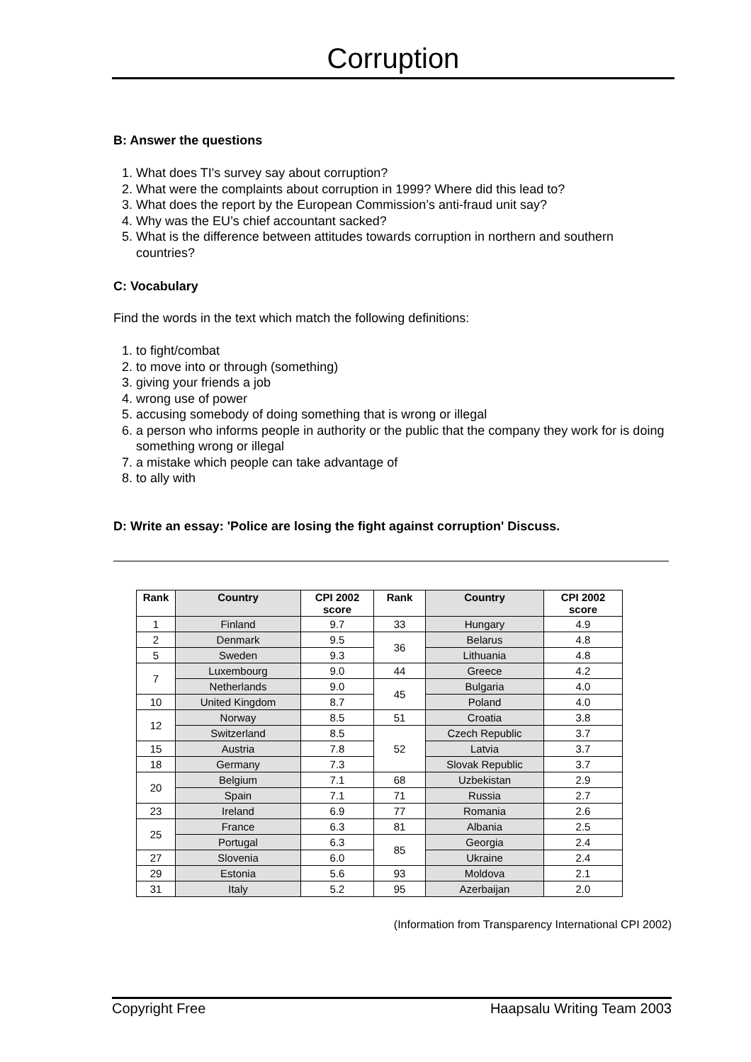Corruption
B: Answer the questions
1. What does TI's survey say about corruption?
2. What were the complaints about corruption in 1999? Where did this lead to?
3. What does the report by the European Commission’s anti-fraud unit say?
4. Why was the EU’s chief accountant sacked?
5. What is the difference between attitudes towards corruption in northern and southern countries?
C: Vocabulary
Find the words in the text which match the following definitions:
1. to fight/combat
2. to move into or through (something)
3. giving your friends a job
4. wrong use of power
5. accusing somebody of doing something that is wrong or illegal
6. a person who informs people in authority or the public that the company they work for is doing something wrong or illegal
7. a mistake which people can take advantage of
8. to ally with
D: Write an essay: 'Police are losing the fight against corruption' Discuss.
| Rank | Country | CPI 2002 score | Rank | Country | CPI 2002 score |
| --- | --- | --- | --- | --- | --- |
| 1 | Finland | 9.7 | 33 | Hungary | 4.9 |
| 2 | Denmark | 9.5 | 36 | Belarus | 4.8 |
| 5 | Sweden | 9.3 | | Lithuania | 4.8 |
| 7 | Luxembourg | 9.0 | 44 | Greece | 4.2 |
| | Netherlands | 9.0 | 45 | Bulgaria | 4.0 |
| 10 | United Kingdom | 8.7 | | Poland | 4.0 |
| 12 | Norway | 8.5 | 51 | Croatia | 3.8 |
| | Switzerland | 8.5 | 52 | Czech Republic | 3.7 |
| 15 | Austria | 7.8 | | Latvia | 3.7 |
| 18 | Germany | 7.3 | | Slovak Republic | 3.7 |
| 20 | Belgium | 7.1 | 68 | Uzbekistan | 2.9 |
| | Spain | 7.1 | 71 | Russia | 2.7 |
| 23 | Ireland | 6.9 | 77 | Romania | 2.6 |
| 25 | France | 6.3 | 81 | Albania | 2.5 |
| | Portugal | 6.3 | 85 | Georgia | 2.4 |
| 27 | Slovenia | 6.0 | | Ukraine | 2.4 |
| 29 | Estonia | 5.6 | 93 | Moldova | 2.1 |
| 31 | Italy | 5.2 | 95 | Azerbaijan | 2.0 |
(Information from Transparency International CPI 2002)
Copyright Free Haapsalu Writing Team 2003